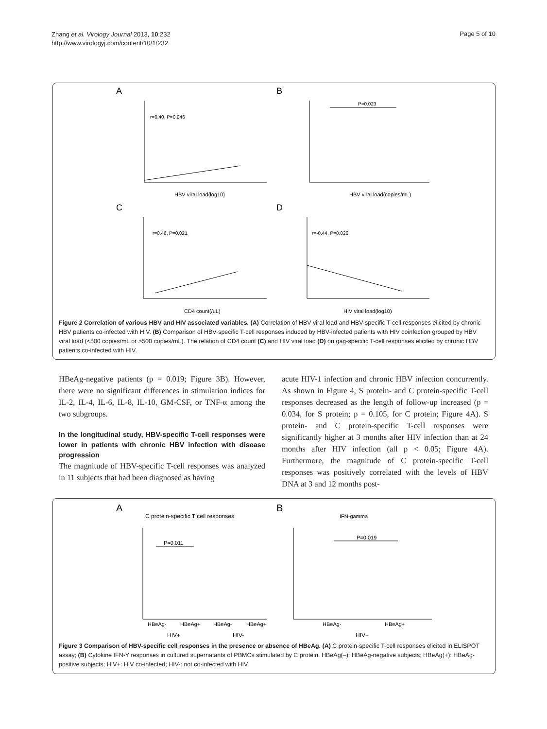Zhang et al. Virology Journal 2013, 10:232
http://www.virologyj.com/content/10/1/232
Page 5 of 10
A
B
C
D
r=0.40, P=0.046
P=0.023
r=0.46, P=0.021
r=-0.44, P=0.026
HBV viral load(log10)
HBV viral load(copies/mL)
CD4 count(/uL)
HIV viral load(log10)
Figure 2 Correlation of various HBV and HIV associated variables. (A) Correlation of HBV viral load and HBV-specific T-cell responses elicited by chronic HBV patients co-infected with HIV. (B) Comparison of HBV-specific T-cell responses induced by HBV-infected patients with HIV coinfection grouped by HBV viral load (<500 copies/mL or >500 copies/mL). The relation of CD4 count (C) and HIV viral load (D) on gag-specific T-cell responses elicited by chronic HBV patients co-infected with HIV.
HBeAg-negative patients (p = 0.019; Figure 3B). However, there were no significant differences in stimulation indices for IL-2, IL-4, IL-6, IL-8, IL-10, GM-CSF, or TNF-α among the two subgroups.
In the longitudinal study, HBV-specific T-cell responses were lower in patients with chronic HBV infection with disease progression
The magnitude of HBV-specific T-cell responses was analyzed in 11 subjects that had been diagnosed as having
acute HIV-1 infection and chronic HBV infection concurrently. As shown in Figure 4, S protein- and C protein-specific T-cell responses decreased as the length of follow-up increased (p = 0.034, for S protein; p = 0.105, for C protein; Figure 4A). S protein- and C protein-specific T-cell responses were significantly higher at 3 months after HIV infection than at 24 months after HIV infection (all p < 0.05; Figure 4A). Furthermore, the magnitude of C protein-specific T-cell responses was positively correlated with the levels of HBV DNA at 3 and 12 months post-
A
B
C protein-specific T cell responses
IFN-gamma
P=0.011
P=0.019
HBeAg-
HBeAg+
HBeAg-
HBeAg+
HBeAg-
HBeAg+
HIV+
HIV-
HIV+
Figure 3 Comparison of HBV-specific cell responses in the presence or absence of HBeAg. (A) C protein-specific T-cell responses elicited in ELISPOT assay; (B) Cytokine IFN-Y responses in cultured supernatants of PBMCs stimulated by C protein. HBeAg(–): HBeAg-negative subjects; HBeAg(+): HBeAg-positive subjects; HIV+: HIV co-infected; HIV-: not co-infected with HIV.